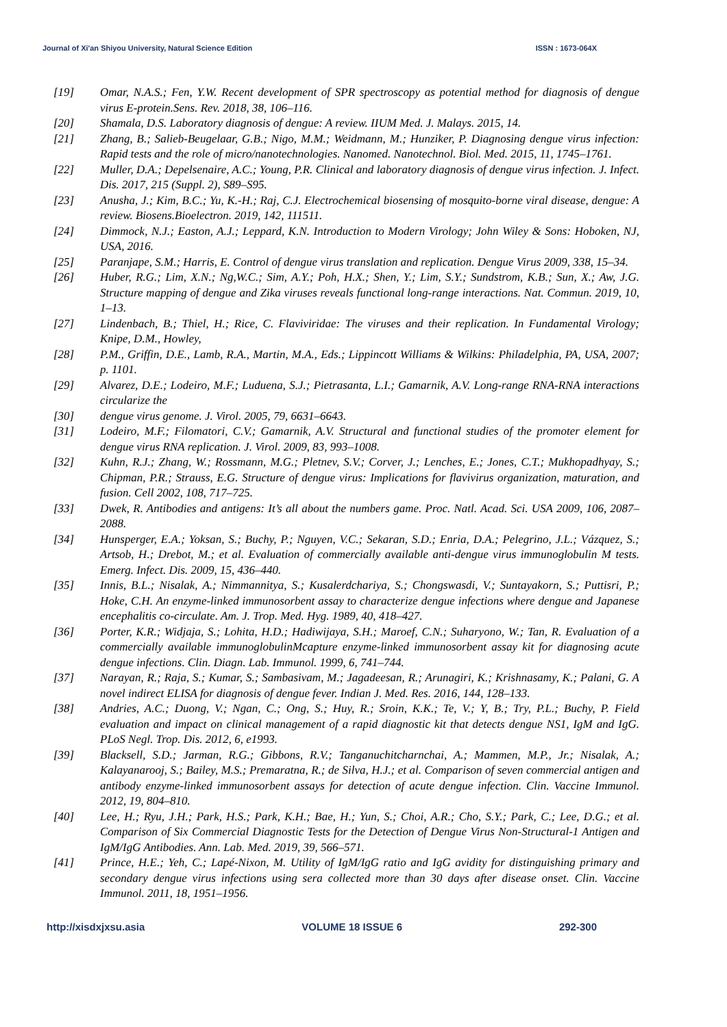Journal of Xi'an Shiyou University, Natural Science Edition ISSN : 1673-064X
[19] Omar, N.A.S.; Fen, Y.W. Recent development of SPR spectroscopy as potential method for diagnosis of dengue virus E-protein.Sens. Rev. 2018, 38, 106–116.
[20] Shamala, D.S. Laboratory diagnosis of dengue: A review. IIUM Med. J. Malays. 2015, 14.
[21] Zhang, B.; Salieb-Beugelaar, G.B.; Nigo, M.M.; Weidmann, M.; Hunziker, P. Diagnosing dengue virus infection: Rapid tests and the role of micro/nanotechnologies. Nanomed. Nanotechnol. Biol. Med. 2015, 11, 1745–1761.
[22] Muller, D.A.; Depelsenaire, A.C.; Young, P.R. Clinical and laboratory diagnosis of dengue virus infection. J. Infect. Dis. 2017, 215 (Suppl. 2), S89–S95.
[23] Anusha, J.; Kim, B.C.; Yu, K.-H.; Raj, C.J. Electrochemical biosensing of mosquito-borne viral disease, dengue: A review. Biosens.Bioelectron. 2019, 142, 111511.
[24] Dimmock, N.J.; Easton, A.J.; Leppard, K.N. Introduction to Modern Virology; John Wiley & Sons: Hoboken, NJ, USA, 2016.
[25] Paranjape, S.M.; Harris, E. Control of dengue virus translation and replication. Dengue Virus 2009, 338, 15–34.
[26] Huber, R.G.; Lim, X.N.; Ng,W.C.; Sim, A.Y.; Poh, H.X.; Shen, Y.; Lim, S.Y.; Sundstrom, K.B.; Sun, X.; Aw, J.G. Structure mapping of dengue and Zika viruses reveals functional long-range interactions. Nat. Commun. 2019, 10, 1–13.
[27] Lindenbach, B.; Thiel, H.; Rice, C. Flaviviridae: The viruses and their replication. In Fundamental Virology; Knipe, D.M., Howley,
[28] P.M., Griffin, D.E., Lamb, R.A., Martin, M.A., Eds.; Lippincott Williams & Wilkins: Philadelphia, PA, USA, 2007; p. 1101.
[29] Alvarez, D.E.; Lodeiro, M.F.; Luduena, S.J.; Pietrasanta, L.I.; Gamarnik, A.V. Long-range RNA-RNA interactions circularize the
[30] dengue virus genome. J. Virol. 2005, 79, 6631–6643.
[31] Lodeiro, M.F.; Filomatori, C.V.; Gamarnik, A.V. Structural and functional studies of the promoter element for dengue virus RNA replication. J. Virol. 2009, 83, 993–1008.
[32] Kuhn, R.J.; Zhang, W.; Rossmann, M.G.; Pletnev, S.V.; Corver, J.; Lenches, E.; Jones, C.T.; Mukhopadhyay, S.; Chipman, P.R.; Strauss, E.G. Structure of dengue virus: Implications for flavivirus organization, maturation, and fusion. Cell 2002, 108, 717–725.
[33] Dwek, R. Antibodies and antigens: It’s all about the numbers game. Proc. Natl. Acad. Sci. USA 2009, 106, 2087–2088.
[34] Hunsperger, E.A.; Yoksan, S.; Buchy, P.; Nguyen, V.C.; Sekaran, S.D.; Enria, D.A.; Pelegrino, J.L.; Vázquez, S.; Artsob, H.; Drebot, M.; et al. Evaluation of commercially available anti-dengue virus immunoglobulin M tests. Emerg. Infect. Dis. 2009, 15, 436–440.
[35] Innis, B.L.; Nisalak, A.; Nimmannitya, S.; Kusalerdchariya, S.; Chongswasdi, V.; Suntayakorn, S.; Puttisri, P.; Hoke, C.H. An enzyme-linked immunosorbent assay to characterize dengue infections where dengue and Japanese encephalitis co-circulate. Am. J. Trop. Med. Hyg. 1989, 40, 418–427.
[36] Porter, K.R.; Widjaja, S.; Lohita, H.D.; Hadiwijaya, S.H.; Maroef, C.N.; Suharyono, W.; Tan, R. Evaluation of a commercially available immunoglobulinMcapture enzyme-linked immunosorbent assay kit for diagnosing acute dengue infections. Clin. Diagn. Lab. Immunol. 1999, 6, 741–744.
[37] Narayan, R.; Raja, S.; Kumar, S.; Sambasivam, M.; Jagadeesan, R.; Arunagiri, K.; Krishnasamy, K.; Palani, G. A novel indirect ELISA for diagnosis of dengue fever. Indian J. Med. Res. 2016, 144, 128–133.
[38] Andries, A.C.; Duong, V.; Ngan, C.; Ong, S.; Huy, R.; Sroin, K.K.; Te, V.; Y, B.; Try, P.L.; Buchy, P. Field evaluation and impact on clinical management of a rapid diagnostic kit that detects dengue NS1, IgM and IgG. PLoS Negl. Trop. Dis. 2012, 6, e1993.
[39] Blacksell, S.D.; Jarman, R.G.; Gibbons, R.V.; Tanganuchitcharnchai, A.; Mammen, M.P., Jr.; Nisalak, A.; Kalayanarooj, S.; Bailey, M.S.; Premaratna, R.; de Silva, H.J.; et al. Comparison of seven commercial antigen and antibody enzyme-linked immunosorbent assays for detection of acute dengue infection. Clin. Vaccine Immunol. 2012, 19, 804–810.
[40] Lee, H.; Ryu, J.H.; Park, H.S.; Park, K.H.; Bae, H.; Yun, S.; Choi, A.R.; Cho, S.Y.; Park, C.; Lee, D.G.; et al. Comparison of Six Commercial Diagnostic Tests for the Detection of Dengue Virus Non-Structural-1 Antigen and IgM/IgG Antibodies. Ann. Lab. Med. 2019, 39, 566–571.
[41] Prince, H.E.; Yeh, C.; Lapé-Nixon, M. Utility of IgM/IgG ratio and IgG avidity for distinguishing primary and secondary dengue virus infections using sera collected more than 30 days after disease onset. Clin. Vaccine Immunol. 2011, 18, 1951–1956.
http://xisdxjxsu.asia VOLUME 18 ISSUE 6 292-300